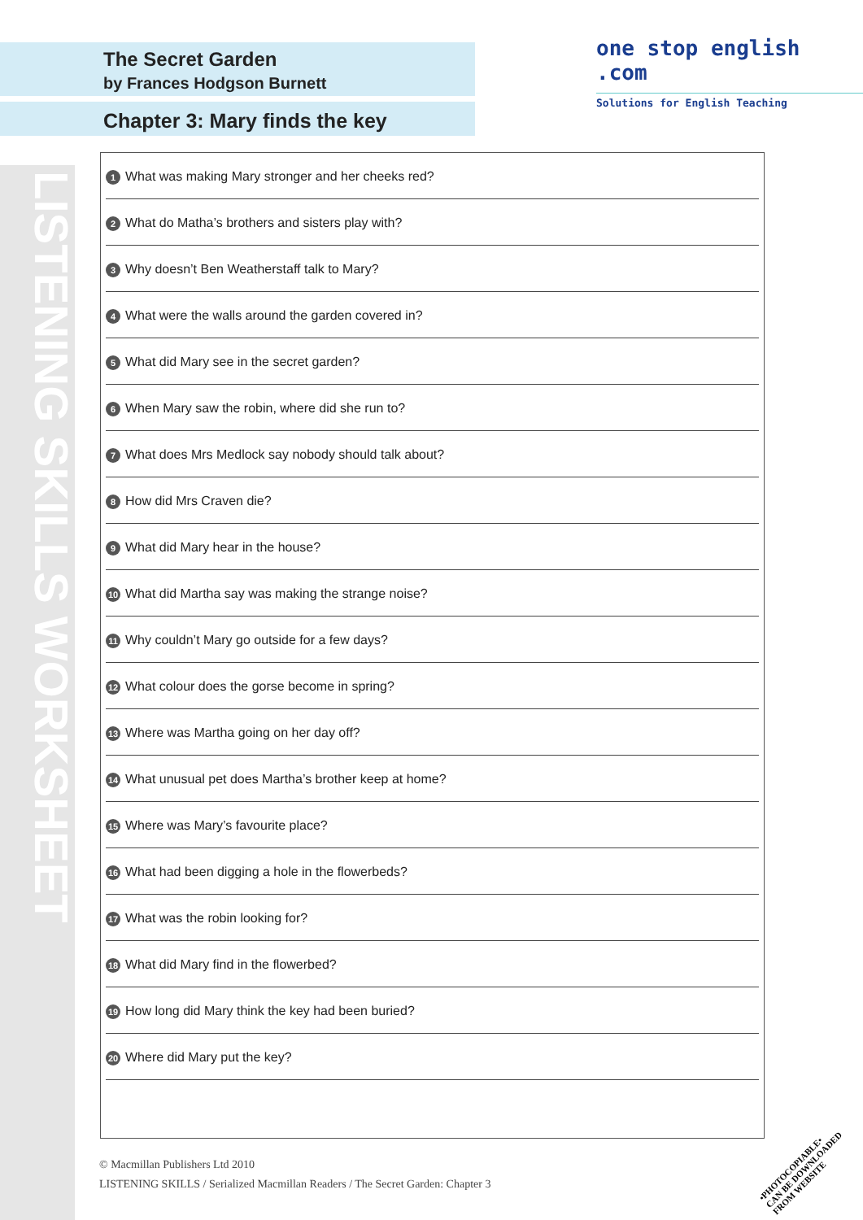The Secret Garden
by Frances Hodgson Burnett
Chapter 3: Mary finds the key
one stop english .com
Solutions for English Teaching
LISTENING SKILLS WORKSHEET
1 What was making Mary stronger and her cheeks red?
2 What do Matha’s brothers and sisters play with?
3 Why doesn’t Ben Weatherstaff talk to Mary?
4 What were the walls around the garden covered in?
5 What did Mary see in the secret garden?
6 When Mary saw the robin, where did she run to?
7 What does Mrs Medlock say nobody should talk about?
8 How did Mrs Craven die?
9 What did Mary hear in the house?
10 What did Martha say was making the strange noise?
11 Why couldn’t Mary go outside for a few days?
12 What colour does the gorse become in spring?
13 Where was Martha going on her day off?
14 What unusual pet does Martha’s brother keep at home?
15 Where was Mary’s favourite place?
16 What had been digging a hole in the flowerbeds?
17 What was the robin looking for?
18 What did Mary find in the flowerbed?
19 How long did Mary think the key had been buried?
20 Where did Mary put the key?
© Macmillan Publishers Ltd 2010
LISTENING SKILLS / Serialized Macmillan Readers / The Secret Garden: Chapter 3
•PHOTOCOPIABLE•
CAN BE DOWNLOADED
FROM WEBSITE